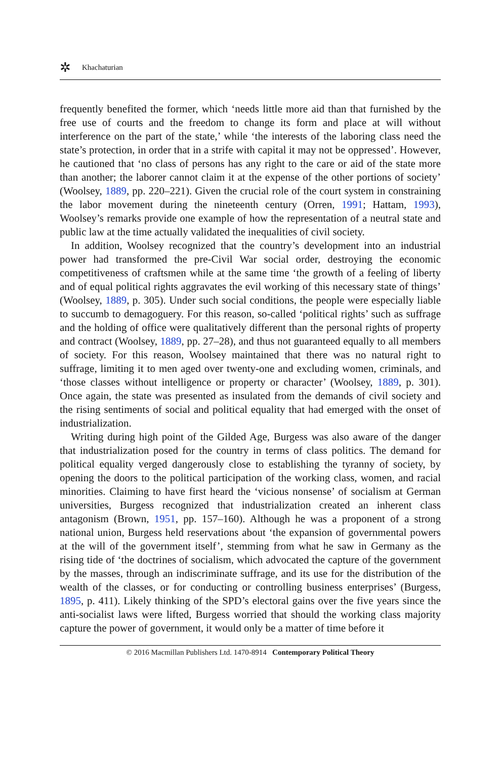✲ Khachaturian
frequently benefited the former, which ‘needs little more aid than that furnished by the free use of courts and the freedom to change its form and place at will without interference on the part of the state,’ while ‘the interests of the laboring class need the state’s protection, in order that in a strife with capital it may not be oppressed’. However, he cautioned that ‘no class of persons has any right to the care or aid of the state more than another; the laborer cannot claim it at the expense of the other portions of society’ (Woolsey, 1889, pp. 220–221). Given the crucial role of the court system in constraining the labor movement during the nineteenth century (Orren, 1991; Hattam, 1993), Woolsey’s remarks provide one example of how the representation of a neutral state and public law at the time actually validated the inequalities of civil society.
In addition, Woolsey recognized that the country’s development into an industrial power had transformed the pre-Civil War social order, destroying the economic competitiveness of craftsmen while at the same time ‘the growth of a feeling of liberty and of equal political rights aggravates the evil working of this necessary state of things’ (Woolsey, 1889, p. 305). Under such social conditions, the people were especially liable to succumb to demagoguery. For this reason, so-called ‘political rights’ such as suffrage and the holding of office were qualitatively different than the personal rights of property and contract (Woolsey, 1889, pp. 27–28), and thus not guaranteed equally to all members of society. For this reason, Woolsey maintained that there was no natural right to suffrage, limiting it to men aged over twenty-one and excluding women, criminals, and ‘those classes without intelligence or property or character’ (Woolsey, 1889, p. 301). Once again, the state was presented as insulated from the demands of civil society and the rising sentiments of social and political equality that had emerged with the onset of industrialization.
Writing during high point of the Gilded Age, Burgess was also aware of the danger that industrialization posed for the country in terms of class politics. The demand for political equality verged dangerously close to establishing the tyranny of society, by opening the doors to the political participation of the working class, women, and racial minorities. Claiming to have first heard the ‘vicious nonsense’ of socialism at German universities, Burgess recognized that industrialization created an inherent class antagonism (Brown, 1951, pp. 157–160). Although he was a proponent of a strong national union, Burgess held reservations about ‘the expansion of governmental powers at the will of the government itself’, stemming from what he saw in Germany as the rising tide of ‘the doctrines of socialism, which advocated the capture of the government by the masses, through an indiscriminate suffrage, and its use for the distribution of the wealth of the classes, or for conducting or controlling business enterprises’ (Burgess, 1895, p. 411). Likely thinking of the SPD’s electoral gains over the five years since the anti-socialist laws were lifted, Burgess worried that should the working class majority capture the power of government, it would only be a matter of time before it
© 2016 Macmillan Publishers Ltd. 1470-8914 Contemporary Political Theory